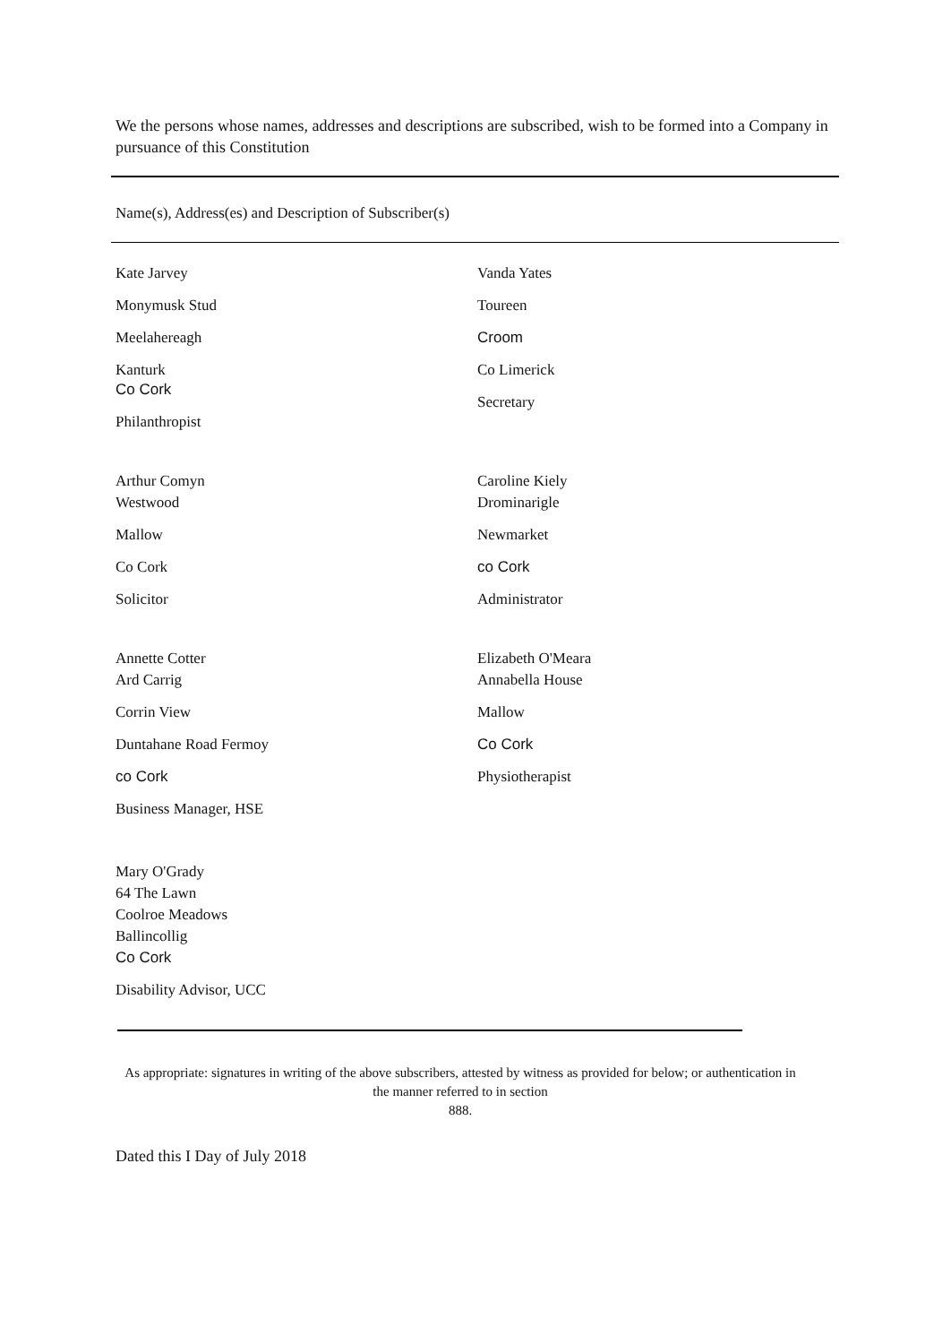We the persons whose names, addresses and descriptions are subscribed, wish to be formed into a Company in pursuance of this Constitution
Name(s), Address(es) and Description of Subscriber(s)
Kate Jarvey
Monymusk Stud
Meelahereagh
Kanturk
Co Cork
Philanthropist
Vanda Yates
Toureen
Croom
Co Limerick
Secretary
Arthur Comyn
Westwood
Mallow
Co Cork
Solicitor
Caroline Kiely
Drominarigle
Newmarket
co Cork
Administrator
Annette Cotter
Ard Carrig
Corrin View
Duntahane Road Fermoy
co Cork
Business Manager, HSE
Elizabeth O'Meara
Annabella House
Mallow
Co Cork
Physiotherapist
Mary O'Grady
64 The Lawn
Coolroe Meadows
Ballincollig
Co Cork
Disability Advisor, UCC
As appropriate: signatures in writing of the above subscribers, attested by witness as provided for below; or authentication in the manner referred to in section
888.
Dated this I Day of July 2018